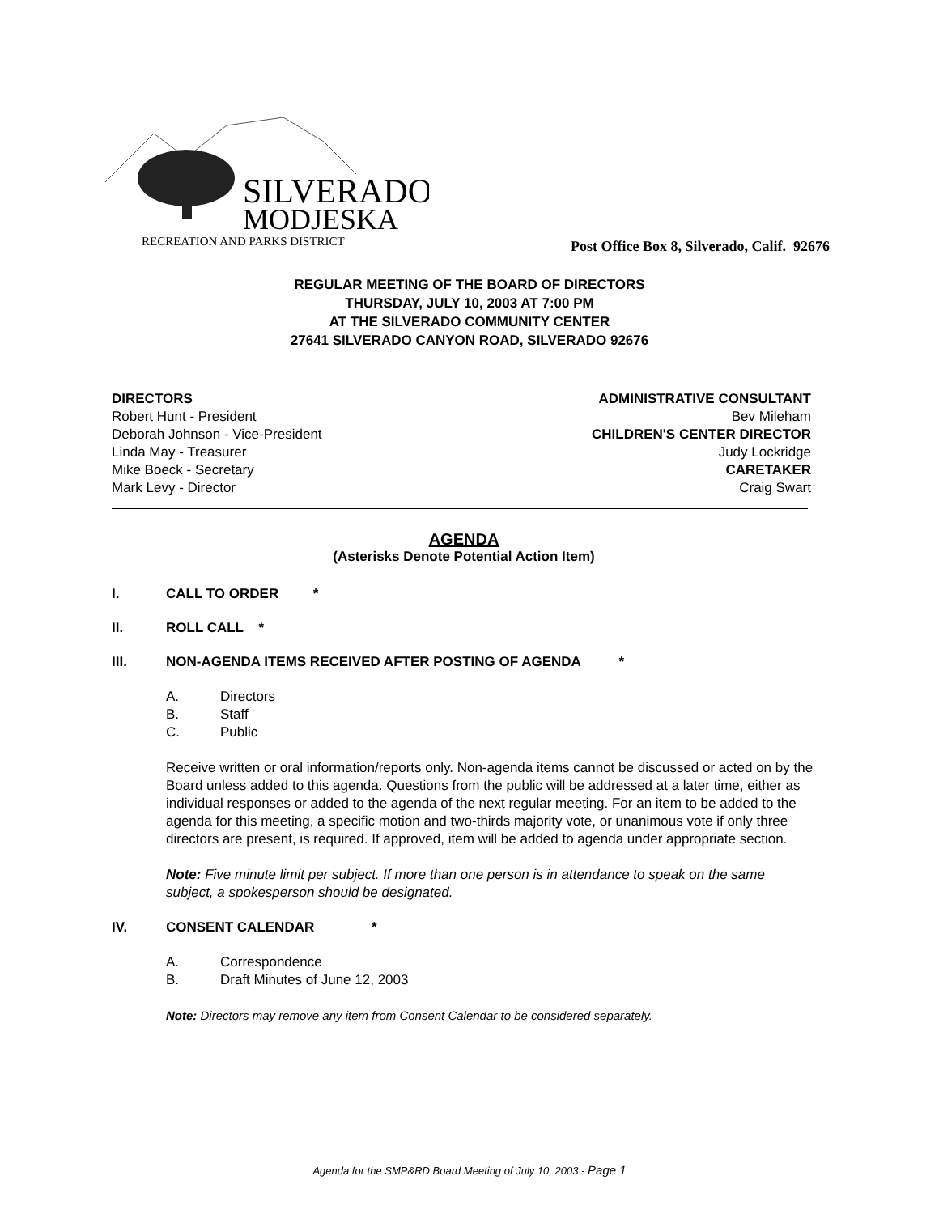SILVERADO
MODJESKA
RECREATION AND PARKS DISTRICT
Post Office Box 8, Silverado, Calif. 92676
REGULAR MEETING OF THE BOARD OF DIRECTORS
THURSDAY, JULY 10, 2003 AT 7:00 PM
AT THE SILVERADO COMMUNITY CENTER
27641 SILVERADO CANYON ROAD, SILVERADO 92676
DIRECTORS
Robert Hunt - President
Deborah Johnson - Vice-President
Linda May - Treasurer
Mike Boeck - Secretary
Mark Levy - Director
ADMINISTRATIVE CONSULTANT
Bev Mileham
CHILDREN'S CENTER DIRECTOR
Judy Lockridge
CARETAKER
Craig Swart
AGENDA
(Asterisks Denote Potential Action Item)
I. CALL TO ORDER *
II. ROLL CALL *
III. NON-AGENDA ITEMS RECEIVED AFTER POSTING OF AGENDA *
A. Directors
B. Staff
C. Public
Receive written or oral information/reports only. Non-agenda items cannot be discussed or acted on by the Board unless added to this agenda. Questions from the public will be addressed at a later time, either as individual responses or added to the agenda of the next regular meeting. For an item to be added to the agenda for this meeting, a specific motion and two-thirds majority vote, or unanimous vote if only three directors are present, is required. If approved, item will be added to agenda under appropriate section.
Note: Five minute limit per subject. If more than one person is in attendance to speak on the same subject, a spokesperson should be designated.
IV. CONSENT CALENDAR *
A. Correspondence
B. Draft Minutes of June 12, 2003
Note: Directors may remove any item from Consent Calendar to be considered separately.
Agenda for the SMP&RD Board Meeting of July 10, 2003 - Page 1